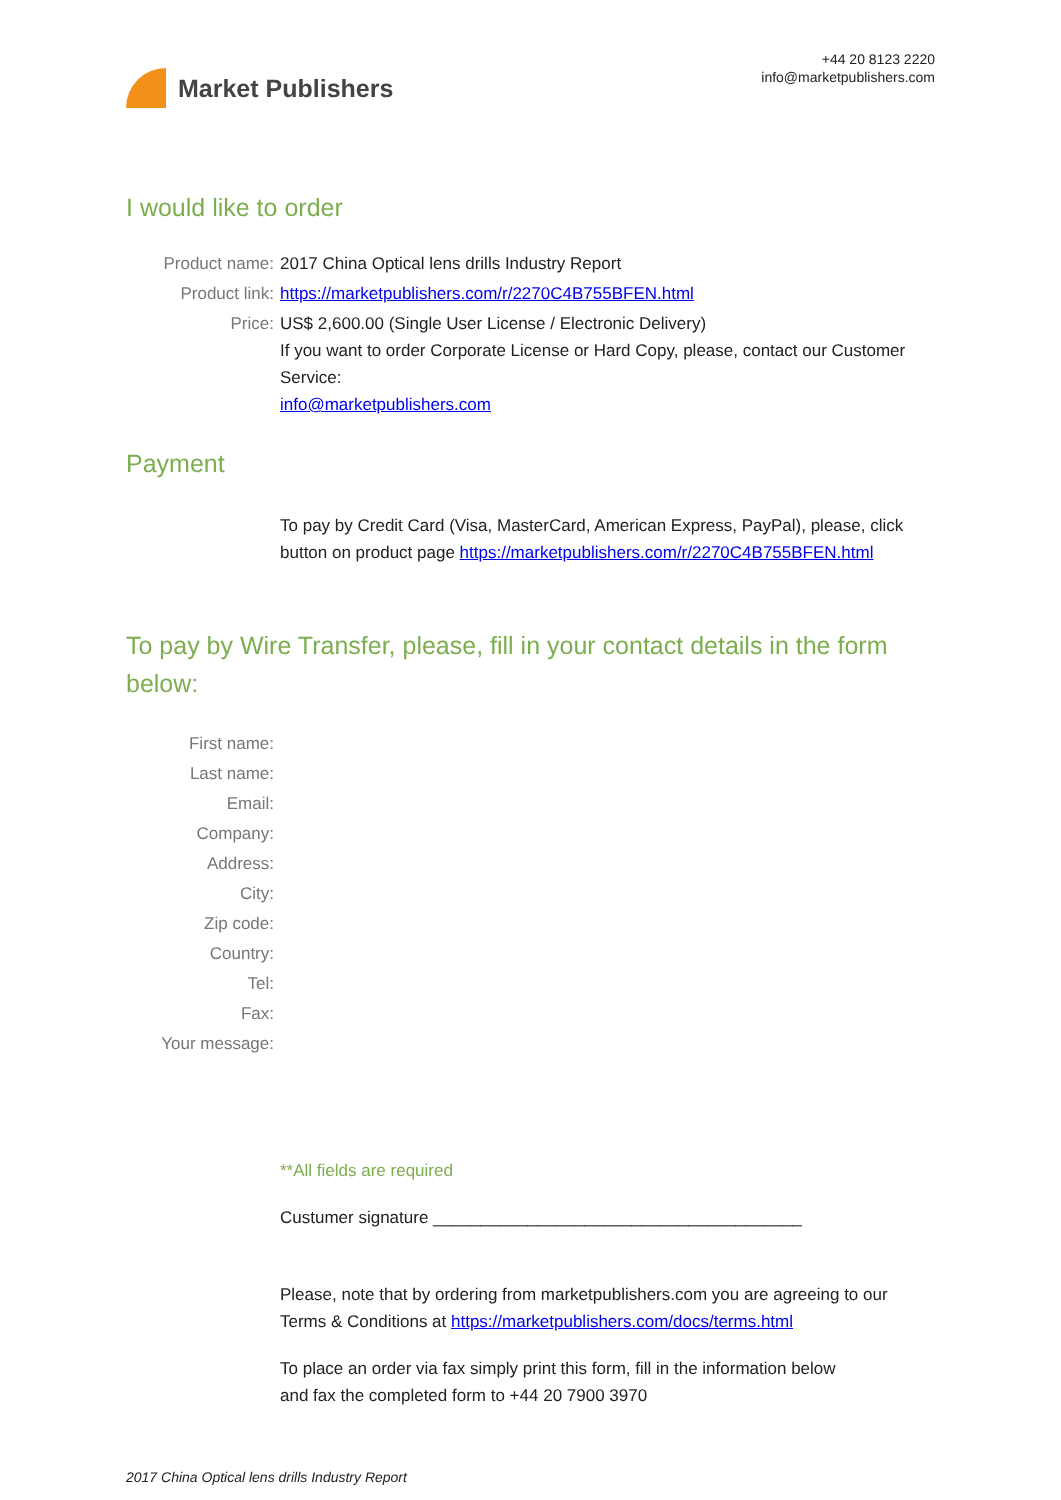Market Publishers
+44 20 8123 2220
info@marketpublishers.com
I would like to order
Product name: 2017 China Optical lens drills Industry Report
Product link: https://marketpublishers.com/r/2270C4B755BFEN.html
Price: US$ 2,600.00 (Single User License / Electronic Delivery)
If you want to order Corporate License or Hard Copy, please, contact our Customer Service:
info@marketpublishers.com
Payment
To pay by Credit Card (Visa, MasterCard, American Express, PayPal), please, click button on product page https://marketpublishers.com/r/2270C4B755BFEN.html
To pay by Wire Transfer, please, fill in your contact details in the form below:
First name:
Last name:
Email:
Company:
Address:
City:
Zip code:
Country:
Tel:
Fax:
Your message:
**All fields are required
Custumer signature _______________________________________
Please, note that by ordering from marketpublishers.com you are agreeing to our Terms & Conditions at https://marketpublishers.com/docs/terms.html
To place an order via fax simply print this form, fill in the information below
and fax the completed form to +44 20 7900 3970
2017 China Optical lens drills Industry Report